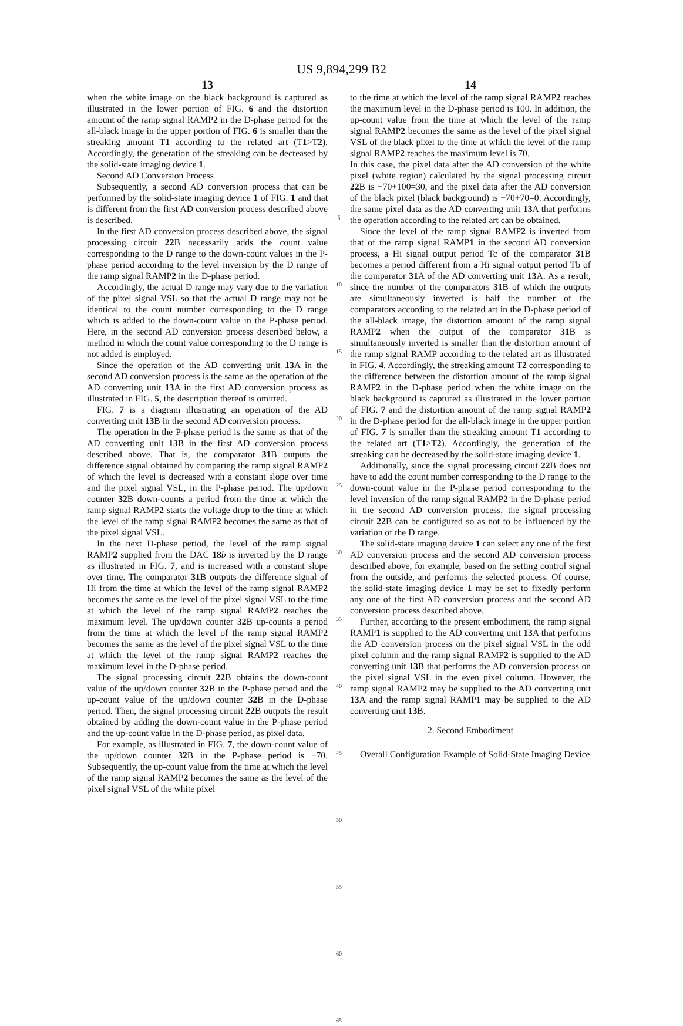US 9,894,299 B2
13
when the white image on the black background is captured as illustrated in the lower portion of FIG. 6 and the distortion amount of the ramp signal RAMP2 in the D-phase period for the all-black image in the upper portion of FIG. 6 is smaller than the streaking amount T1 according to the related art (T1>T2). Accordingly, the generation of the streaking can be decreased by the solid-state imaging device 1.
Second AD Conversion Process
Subsequently, a second AD conversion process that can be performed by the solid-state imaging device 1 of FIG. 1 and that is different from the first AD conversion process described above is described.
In the first AD conversion process described above, the signal processing circuit 22 B necessarily adds the count value corresponding to the D range to the down-count values in the P-phase period according to the level inversion by the D range of the ramp signal RAMP2 in the D-phase period.
Accordingly, the actual D range may vary due to the variation of the pixel signal VSL so that the actual D range may not be identical to the count number corresponding to the D range which is added to the down-count value in the P-phase period. Here, in the second AD conversion process described below, a method in which the count value corresponding to the D range is not added is employed.
Since the operation of the AD converting unit 13 A in the second AD conversion process is the same as the operation of the AD converting unit 13 A in the first AD conversion process as illustrated in FIG. 5, the description thereof is omitted.
FIG. 7 is a diagram illustrating an operation of the AD converting unit 13 B in the second AD conversion process.
The operation in the P-phase period is the same as that of the AD converting unit 13 B in the first AD conversion process described above. That is, the comparator 31 B outputs the difference signal obtained by comparing the ramp signal RAMP2 of which the level is decreased with a constant slope over time and the pixel signal VSL, in the P-phase period. The up/down counter 32 B down-counts a period from the time at which the ramp signal RAMP2 starts the voltage drop to the time at which the level of the ramp signal RAMP2 becomes the same as that of the pixel signal VSL.
In the next D-phase period, the level of the ramp signal RAMP2 supplied from the DAC 18 b is inverted by the D range as illustrated in FIG. 7, and is increased with a constant slope over time. The comparator 31 B outputs the difference signal of Hi from the time at which the level of the ramp signal RAMP2 becomes the same as the level of the pixel signal VSL to the time at which the level of the ramp signal RAMP2 reaches the maximum level. The up/down counter 32 B up-counts a period from the time at which the level of the ramp signal RAMP2 becomes the same as the level of the pixel signal VSL to the time at which the level of the ramp signal RAMP2 reaches the maximum level in the D-phase period.
The signal processing circuit 22 B obtains the down-count value of the up/down counter 32 B in the P-phase period and the up-count value of the up/down counter 32 B in the D-phase period. Then, the signal processing circuit 22 B outputs the result obtained by adding the down-count value in the P-phase period and the up-count value in the D-phase period, as pixel data.
For example, as illustrated in FIG. 7, the down-count value of the up/down counter 32 B in the P-phase period is −70. Subsequently, the up-count value from the time at which the level of the ramp signal RAMP2 becomes the same as the level of the pixel signal VSL of the white pixel
5
10
15
20
25
30
35
40
45
50
55
60
65
14
to the time at which the level of the ramp signal RAMP2 reaches the maximum level in the D-phase period is 100. In addition, the up-count value from the time at which the level of the ramp signal RAMP2 becomes the same as the level of the pixel signal VSL of the black pixel to the time at which the level of the ramp signal RAMP2 reaches the maximum level is 70.
In this case, the pixel data after the AD conversion of the white pixel (white region) calculated by the signal processing circuit 22 B is −70+100=30, and the pixel data after the AD conversion of the black pixel (black background) is −70+70=0. Accordingly, the same pixel data as the AD converting unit 13 A that performs the operation according to the related art can be obtained.
Since the level of the ramp signal RAMP2 is inverted from that of the ramp signal RAMP1 in the second AD conversion process, a Hi signal output period Tc of the comparator 31 B becomes a period different from a Hi signal output period Tb of the comparator 31 A of the AD converting unit 13 A. As a result, since the number of the comparators 31 B of which the outputs are simultaneously inverted is half the number of the comparators according to the related art in the D-phase period of the all-black image, the distortion amount of the ramp signal RAMP2 when the output of the comparator 31 B is simultaneously inverted is smaller than the distortion amount of the ramp signal RAMP according to the related art as illustrated in FIG. 4. Accordingly, the streaking amount T2 corresponding to the difference between the distortion amount of the ramp signal RAMP2 in the D-phase period when the white image on the black background is captured as illustrated in the lower portion of FIG. 7 and the distortion amount of the ramp signal RAMP2 in the D-phase period for the all-black image in the upper portion of FIG. 7 is smaller than the streaking amount T1 according to the related art (T1>T2). Accordingly, the generation of the streaking can be decreased by the solid-state imaging device 1.
Additionally, since the signal processing circuit 22 B does not have to add the count number corresponding to the D range to the down-count value in the P-phase period corresponding to the level inversion of the ramp signal RAMP2 in the D-phase period in the second AD conversion process, the signal processing circuit 22 B can be configured so as not to be influenced by the variation of the D range.
The solid-state imaging device 1 can select any one of the first AD conversion process and the second AD conversion process described above, for example, based on the setting control signal from the outside, and performs the selected process. Of course, the solid-state imaging device 1 may be set to fixedly perform any one of the first AD conversion process and the second AD conversion process described above.
Further, according to the present embodiment, the ramp signal RAMP1 is supplied to the AD converting unit 13 A that performs the AD conversion process on the pixel signal VSL in the odd pixel column and the ramp signal RAMP2 is supplied to the AD converting unit 13 B that performs the AD conversion process on the pixel signal VSL in the even pixel column. However, the ramp signal RAMP2 may be supplied to the AD converting unit 13 A and the ramp signal RAMP1 may be supplied to the AD converting unit 13 B.
2. Second Embodiment
Overall Configuration Example of Solid-State Imaging Device